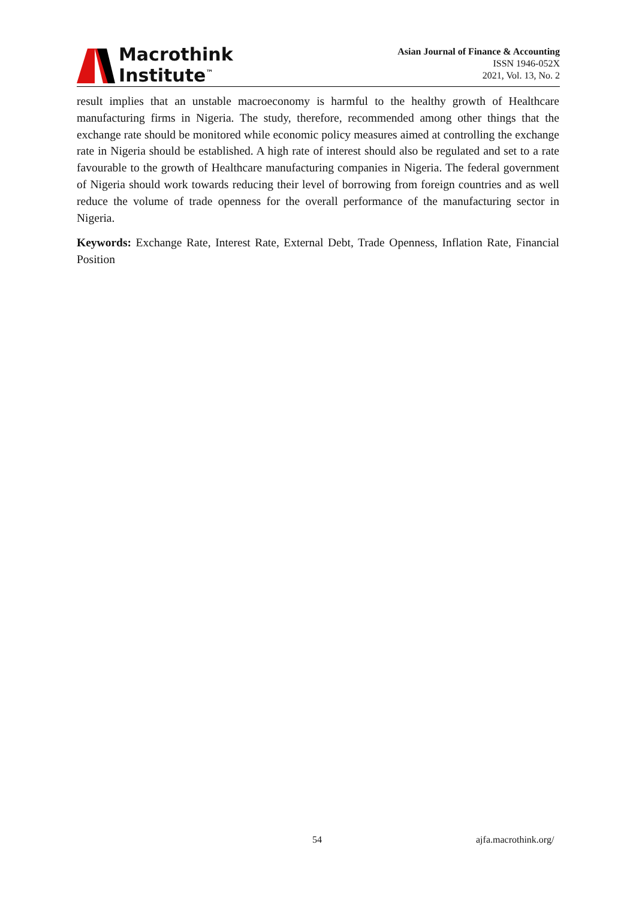Macrothink
Institute<sup>™</sup>
Asian Journal of Finance & Accounting
ISSN 1946-052X
2021, Vol. 13, No. 2
result implies that an unstable macroeconomy is harmful to the healthy growth of Healthcare manufacturing firms in Nigeria. The study, therefore, recommended among other things that the exchange rate should be monitored while economic policy measures aimed at controlling the exchange rate in Nigeria should be established. A high rate of interest should also be regulated and set to a rate favourable to the growth of Healthcare manufacturing companies in Nigeria. The federal government of Nigeria should work towards reducing their level of borrowing from foreign countries and as well reduce the volume of trade openness for the overall performance of the manufacturing sector in Nigeria.
Keywords: Exchange Rate, Interest Rate, External Debt, Trade Openness, Inflation Rate, Financial Position
54 ajfa.macrothink.org/